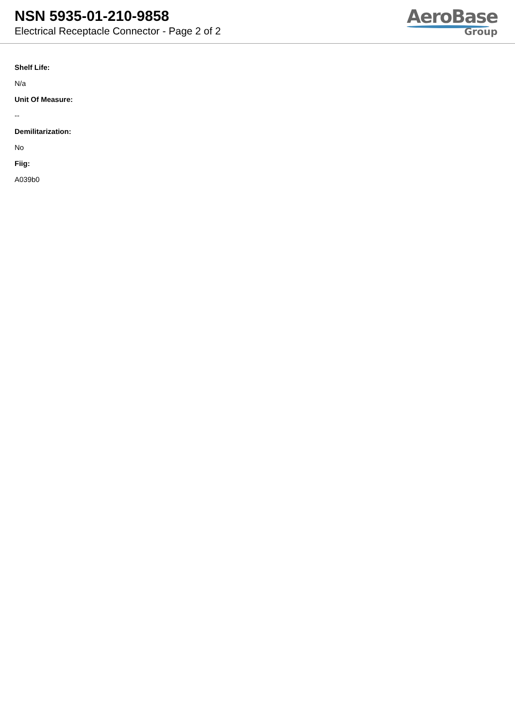NSN 5935-01-210-9858
Electrical Receptacle Connector - Page 2 of 2
AeroBase
Group
Shelf Life:
N/a
Unit Of Measure:
--
Demilitarization:
No
Fiig:
A039b0